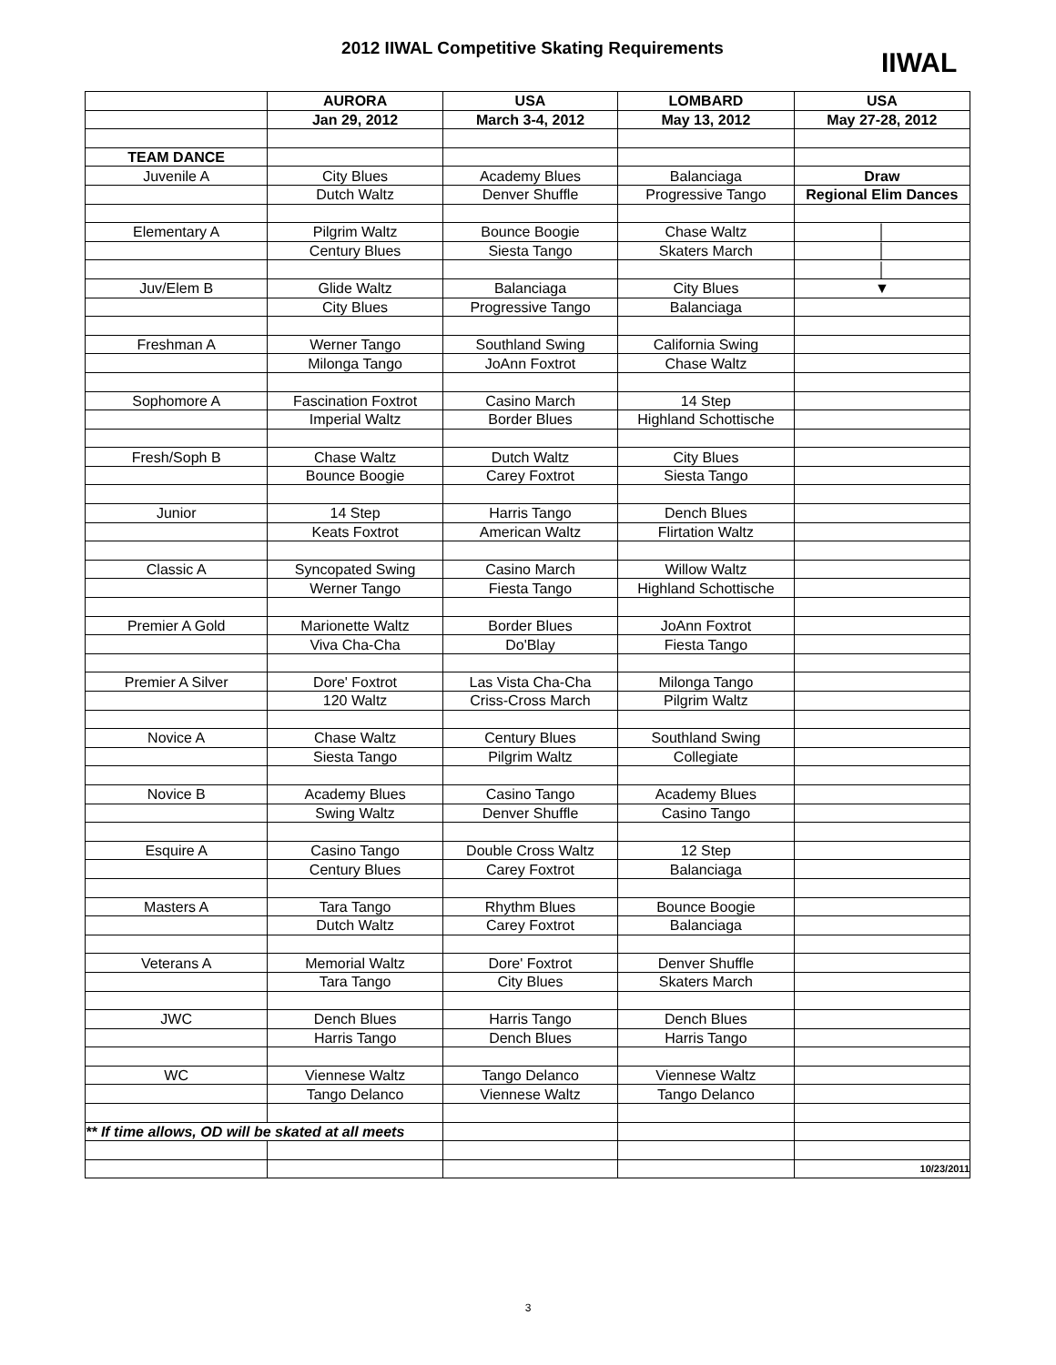2012 IIWAL Competitive Skating Requirements
IIWAL
| | AURORA | USA | LOMBARD | USA |
| --- | --- | --- | --- | --- |
| | Jan 29, 2012 | March 3-4, 2012 | May 13, 2012 | May 27-28, 2012 |
| TEAM DANCE | | | | |
| Juvenile A | City Blues | Academy Blues | Balanciaga | Draw |
| | Dutch Waltz | Denver Shuffle | Progressive Tango | Regional Elim Dances |
| Elementary A | Pilgrim Waltz | Bounce Boogie | Chase Waltz | │ |
| | Century Blues | Siesta Tango | Skaters March | │ |
| | | | | │ |
| Juv/Elem B | Glide Waltz | Balanciaga | City Blues | ▼ |
| | City Blues | Progressive Tango | Balanciaga | |
| Freshman A | Werner Tango | Southland Swing | California Swing | |
| | Milonga Tango | JoAnn Foxtrot | Chase Waltz | |
| Sophomore A | Fascination Foxtrot | Casino March | 14 Step | |
| | Imperial Waltz | Border Blues | Highland Schottische | |
| Fresh/Soph B | Chase Waltz | Dutch Waltz | City Blues | |
| | Bounce Boogie | Carey Foxtrot | Siesta Tango | |
| Junior | 14 Step | Harris Tango | Dench Blues | |
| | Keats Foxtrot | American Waltz | Flirtation Waltz | |
| Classic A | Syncopated Swing | Casino March | Willow Waltz | |
| | Werner Tango | Fiesta Tango | Highland Schottische | |
| Premier A Gold | Marionette Waltz | Border Blues | JoAnn Foxtrot | |
| | Viva Cha-Cha | Do'Blay | Fiesta Tango | |
| Premier A Silver | Dore' Foxtrot | Las Vista Cha-Cha | Milonga Tango | |
| | 120 Waltz | Criss-Cross March | Pilgrim Waltz | |
| Novice A | Chase Waltz | Century Blues | Southland Swing | |
| | Siesta Tango | Pilgrim Waltz | Collegiate | |
| Novice B | Academy Blues | Casino Tango | Academy Blues | |
| | Swing Waltz | Denver Shuffle | Casino Tango | |
| Esquire A | Casino Tango | Double Cross Waltz | 12 Step | |
| | Century Blues | Carey Foxtrot | Balanciaga | |
| Masters A | Tara Tango | Rhythm Blues | Bounce Boogie | |
| | Dutch Waltz | Carey Foxtrot | Balanciaga | |
| Veterans A | Memorial Waltz | Dore' Foxtrot | Denver Shuffle | |
| | Tara Tango | City Blues | Skaters March | |
| JWC | Dench Blues | Harris Tango | Dench Blues | |
| | Harris Tango | Dench Blues | Harris Tango | |
| WC | Viennese Waltz | Tango Delanco | Viennese Waltz | |
| | Tango Delanco | Viennese Waltz | Tango Delanco | |
| ** If time allows, OD will be skated at all meets | | | | |
| | | | | 10/23/2011 |
3